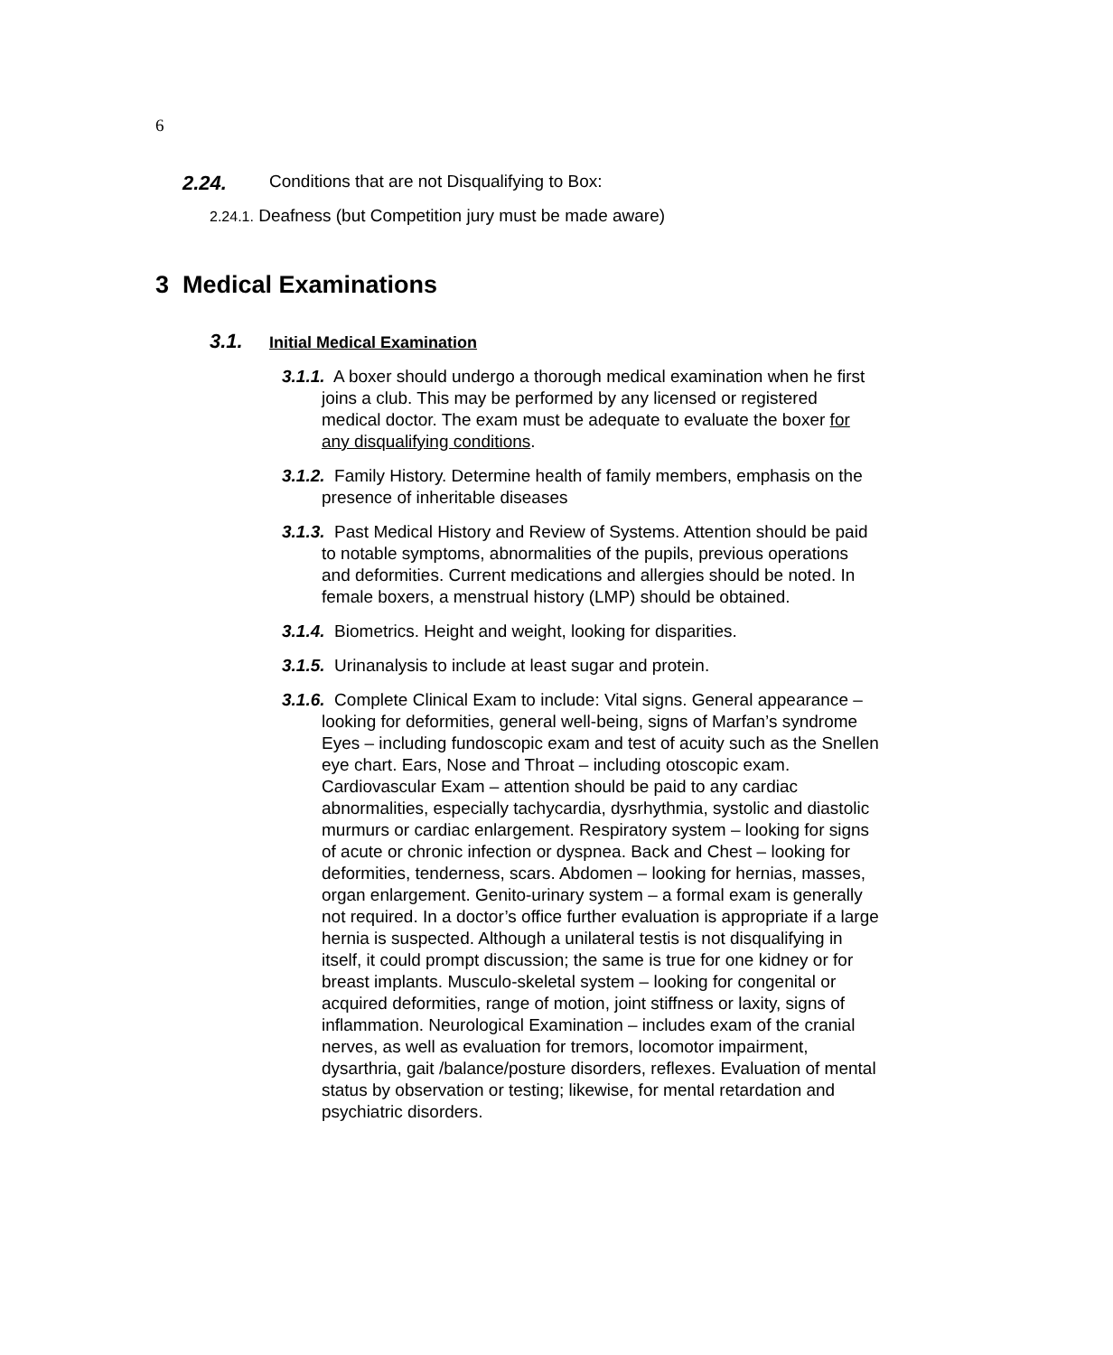6
2.24. Conditions that are not Disqualifying to Box:
2.24.1. Deafness (but Competition jury must be made aware)
3 Medical Examinations
3.1. Initial Medical Examination
3.1.1. A boxer should undergo a thorough medical examination when he first joins a club. This may be performed by any licensed or registered medical doctor. The exam must be adequate to evaluate the boxer for any disqualifying conditions.
3.1.2. Family History. Determine health of family members, emphasis on the presence of inheritable diseases
3.1.3. Past Medical History and Review of Systems. Attention should be paid to notable symptoms, abnormalities of the pupils, previous operations and deformities. Current medications and allergies should be noted. In female boxers, a menstrual history (LMP) should be obtained.
3.1.4. Biometrics. Height and weight, looking for disparities.
3.1.5. Urinanalysis to include at least sugar and protein.
3.1.6. Complete Clinical Exam to include: Vital signs. General appearance – looking for deformities, general well-being, signs of Marfan’s syndrome Eyes – including fundoscopic exam and test of acuity such as the Snellen eye chart. Ears, Nose and Throat – including otoscopic exam. Cardiovascular Exam – attention should be paid to any cardiac abnormalities, especially tachycardia, dysrhythmia, systolic and diastolic murmurs or cardiac enlargement. Respiratory system – looking for signs of acute or chronic infection or dyspnea. Back and Chest – looking for deformities, tenderness, scars. Abdomen – looking for hernias, masses, organ enlargement. Genito-urinary system – a formal exam is generally not required. In a doctor’s office further evaluation is appropriate if a large hernia is suspected. Although a unilateral testis is not disqualifying in itself, it could prompt discussion; the same is true for one kidney or for breast implants. Musculo-skeletal system – looking for congenital or acquired deformities, range of motion, joint stiffness or laxity, signs of inflammation. Neurological Examination – includes exam of the cranial nerves, as well as evaluation for tremors, locomotor impairment, dysarthria, gait /balance/posture disorders, reflexes. Evaluation of mental status by observation or testing; likewise, for mental retardation and psychiatric disorders.